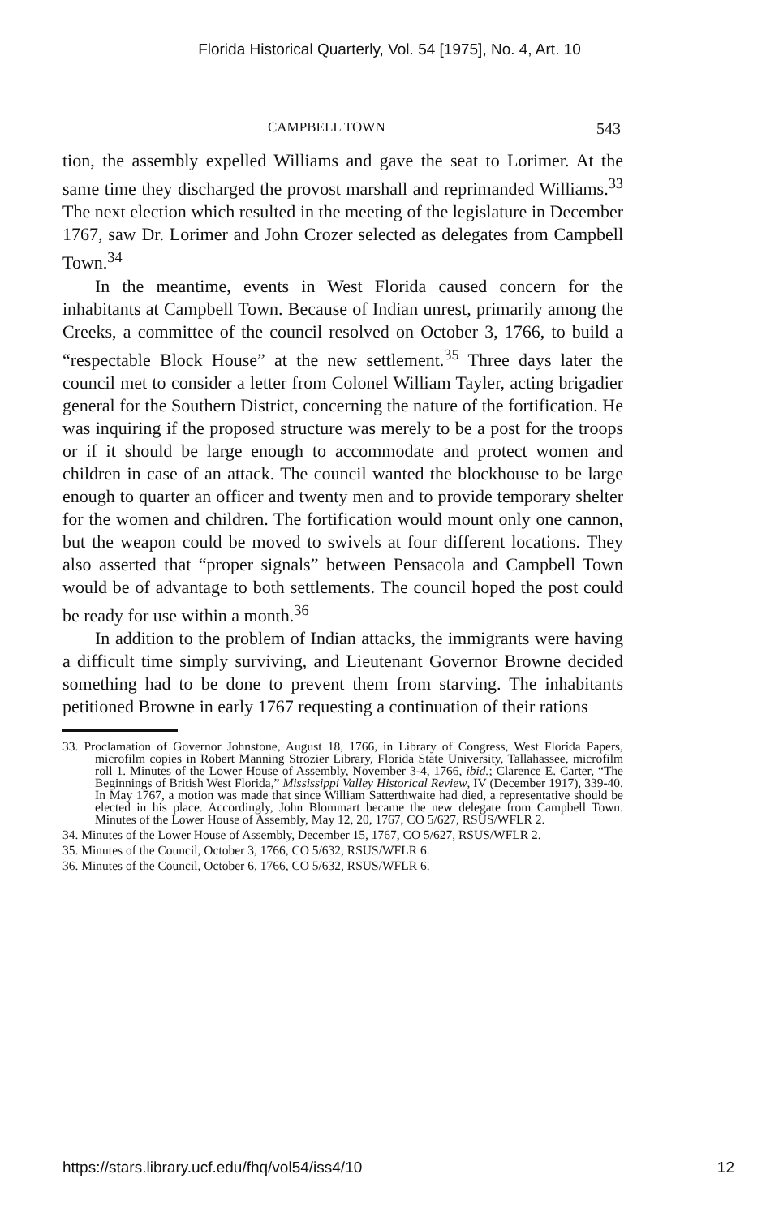Florida Historical Quarterly, Vol. 54 [1975], No. 4, Art. 10
CAMPBELL TOWN 543
tion, the assembly expelled Williams and gave the seat to Lorimer. At the same time they discharged the provost marshall and reprimanded Williams.<sup>33</sup> The next election which resulted in the meeting of the legislature in December 1767, saw Dr. Lorimer and John Crozer selected as delegates from Campbell Town.<sup>34</sup>
In the meantime, events in West Florida caused concern for the inhabitants at Campbell Town. Because of Indian unrest, primarily among the Creeks, a committee of the council resolved on October 3, 1766, to build a “respectable Block House” at the new settlement.<sup>35</sup> Three days later the council met to consider a letter from Colonel William Tayler, acting brigadier general for the Southern District, concerning the nature of the fortification. He was inquiring if the proposed structure was merely to be a post for the troops or if it should be large enough to accommodate and protect women and children in case of an attack. The council wanted the blockhouse to be large enough to quarter an officer and twenty men and to provide temporary shelter for the women and children. The fortification would mount only one cannon, but the weapon could be moved to swivels at four different locations. They also asserted that “proper signals” between Pensacola and Campbell Town would be of advantage to both settlements. The council hoped the post could be ready for use within a month.<sup>36</sup>
In addition to the problem of Indian attacks, the immigrants were having a difficult time simply surviving, and Lieutenant Governor Browne decided something had to be done to prevent them from starving. The inhabitants petitioned Browne in early 1767 requesting a continuation of their rations
33. Proclamation of Governor Johnstone, August 18, 1766, in Library of Congress, West Florida Papers, microfilm copies in Robert Manning Strozier Library, Florida State University, Tallahassee, microfilm roll 1. Minutes of the Lower House of Assembly, November 3-4, 1766, ibid.; Clarence E. Carter, “The Beginnings of British West Florida,” Mississippi Valley Historical Review, IV (December 1917), 339-40. In May 1767, a motion was made that since William Satterthwaite had died, a representative should be elected in his place. Accordingly, John Blommart became the new delegate from Campbell Town. Minutes of the Lower House of Assembly, May 12, 20, 1767, CO 5/627, RSUS/WFLR 2.
34. Minutes of the Lower House of Assembly, December 15, 1767, CO 5/627, RSUS/WFLR 2.
35. Minutes of the Council, October 3, 1766, CO 5/632, RSUS/WFLR 6.
36. Minutes of the Council, October 6, 1766, CO 5/632, RSUS/WFLR 6.
https://stars.library.ucf.edu/fhq/vol54/iss4/10 12